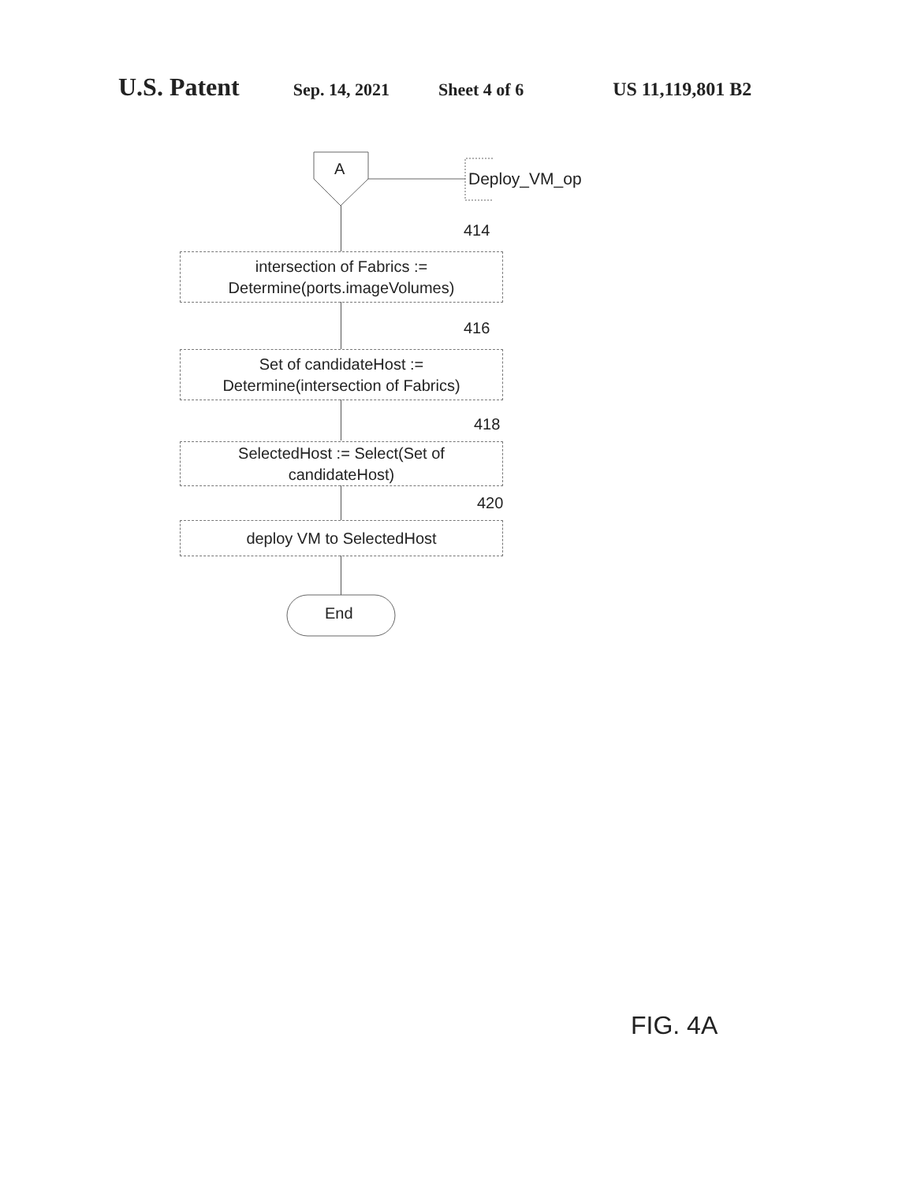U.S. Patent
Sep. 14, 2021 Sheet 4 of 6 US 11,119,801 B2
A
Deploy_VM_op
414
intersection of Fabrics :=
Determine(ports.imageVolumes)
416
Set of candidateHost :=
Determine(intersection of Fabrics)
418
SelectedHost := Select(Set of
candidateHost)
420
deploy VM to SelectedHost
End
FIG. 4A